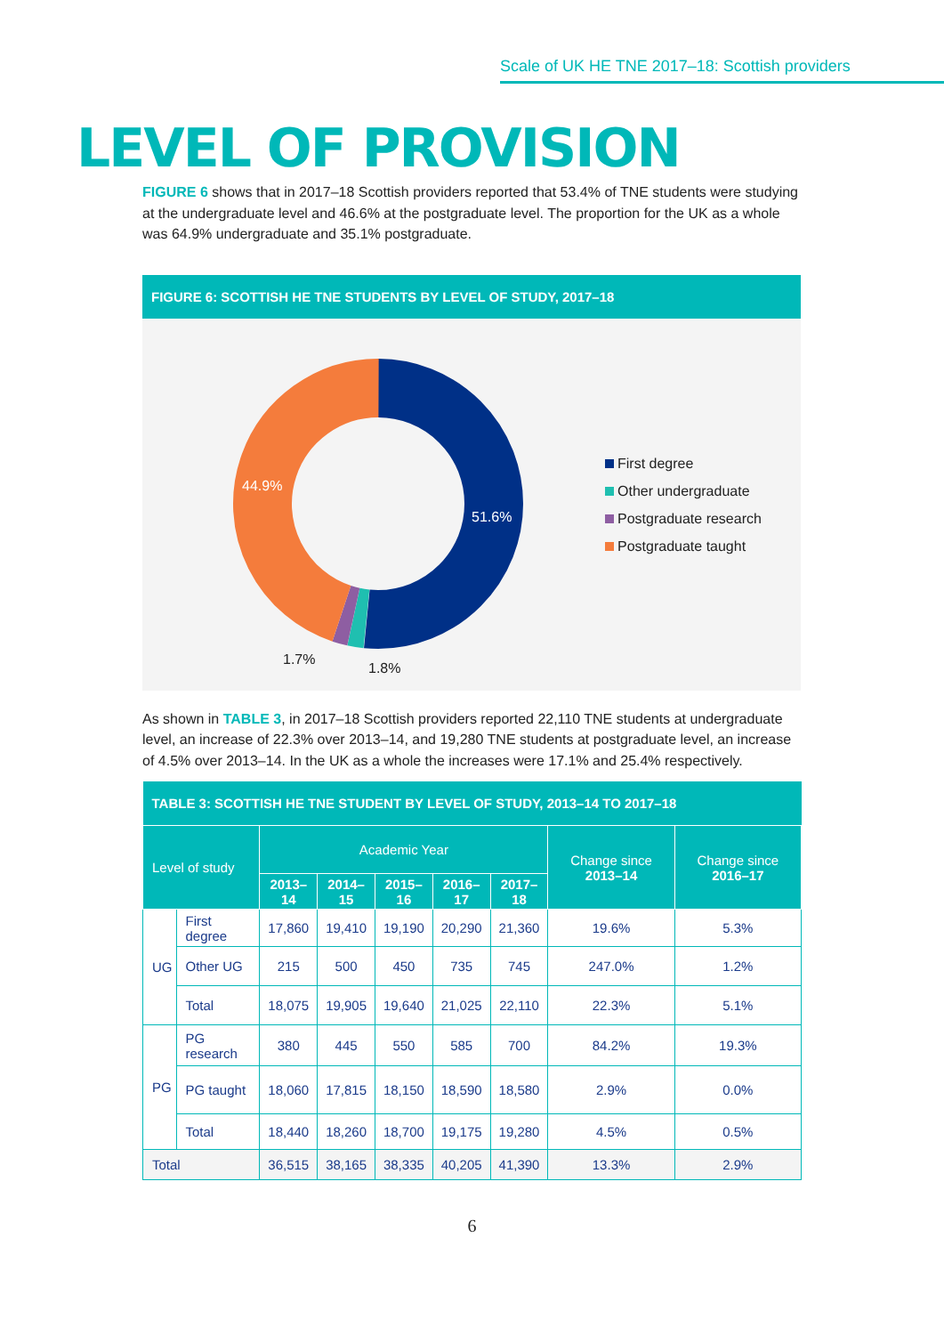Scale of UK HE TNE 2017–18: Scottish providers
LEVEL OF PROVISION
FIGURE 6 shows that in 2017–18 Scottish providers reported that 53.4% of TNE students were studying at the undergraduate level and 46.6% at the postgraduate level. The proportion for the UK as a whole was 64.9% undergraduate and 35.1% postgraduate.
FIGURE 6: SCOTTISH HE TNE STUDENTS BY LEVEL OF STUDY, 2017–18
51.6%
44.9%
1.7%
1.8%
First degree
Other undergraduate
Postgraduate research
Postgraduate taught
As shown in TABLE 3, in 2017–18 Scottish providers reported 22,110 TNE students at undergraduate level, an increase of 22.3% over 2013–14, and 19,280 TNE students at postgraduate level, an increase of 4.5% over 2013–14. In the UK as a whole the increases were 17.1% and 25.4% respectively.
| TABLE 3: SCOTTISH HE TNE STUDENT BY LEVEL OF STUDY, 2013–14 TO 2017–18 | | | | | | | | |
| Level of study | | Academic Year | | | | | Change since 2013–14 | Change since 2016–17 |
| | | 2013–14 | 2014–15 | 2015–16 | 2016–17 | 2017–18 | | |
| UG | First degree | 17,860 | 19,410 | 19,190 | 20,290 | 21,360 | 19.6% | 5.3% |
| | Other UG | 215 | 500 | 450 | 735 | 745 | 247.0% | 1.2% |
| | Total | 18,075 | 19,905 | 19,640 | 21,025 | 22,110 | 22.3% | 5.1% |
| PG | PG research | 380 | 445 | 550 | 585 | 700 | 84.2% | 19.3% |
| | PG taught | 18,060 | 17,815 | 18,150 | 18,590 | 18,580 | 2.9% | 0.0% |
| | Total | 18,440 | 18,260 | 18,700 | 19,175 | 19,280 | 4.5% | 0.5% |
| Total | | 36,515 | 38,165 | 38,335 | 40,205 | 41,390 | 13.3% | 2.9% |
6